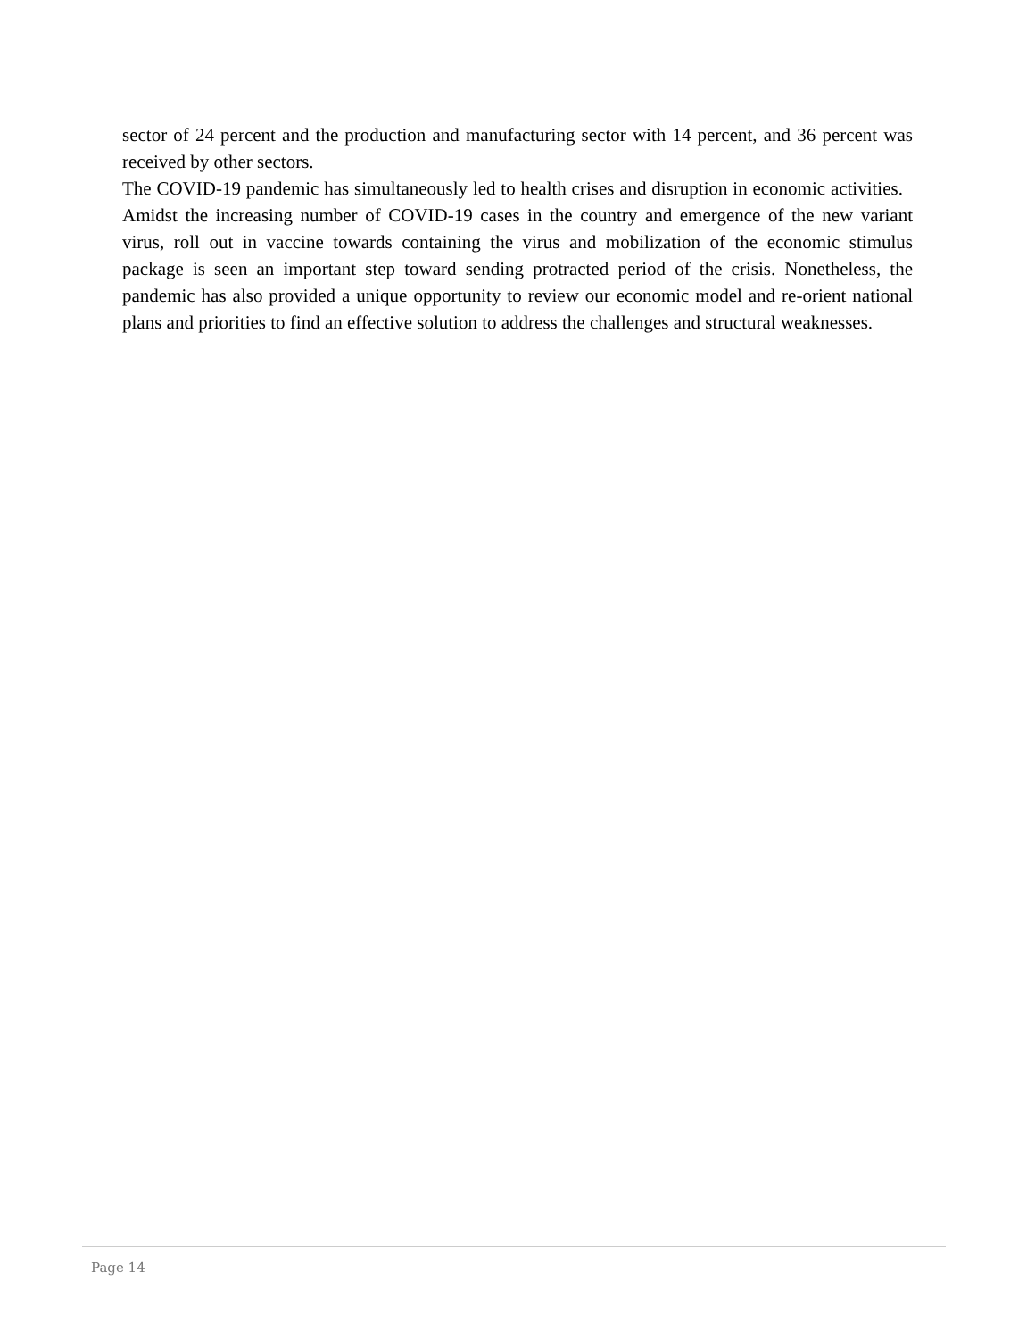sector of 24 percent and the production and manufacturing sector with 14 percent, and 36 percent was received by other sectors.
The COVID-19 pandemic has simultaneously led to health crises and disruption in economic activities. Amidst the increasing number of COVID-19 cases in the country and emergence of the new variant virus, roll out in vaccine towards containing the virus and mobilization of the economic stimulus package is seen an important step toward sending protracted period of the crisis. Nonetheless, the pandemic has also provided a unique opportunity to review our economic model and re-orient national plans and priorities to find an effective solution to address the challenges and structural weaknesses.
Page 14